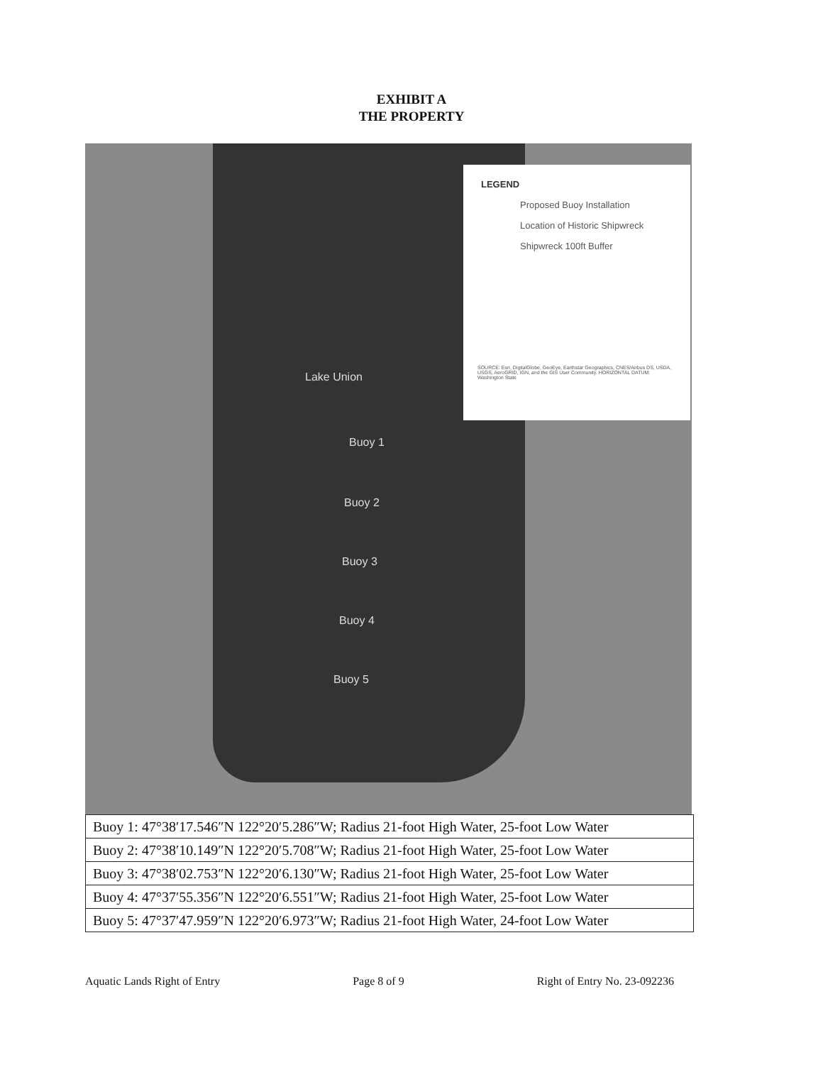EXHIBIT A
THE PROPERTY
LEGEND
Proposed Buoy Installation
Location of Historic Shipwreck
Shipwreck 100ft Buffer
SOURCE: Esri, DigitalGlobe, GeoEye, Earthstar Geographics, CNES/Airbus DS, USDA, USGS, AeroGRID, IGN, and the GIS User Community. HORIZONTAL DATUM: Washington State
Lake Union
Buoy 1
Buoy 2
Buoy 3
Buoy 4
Buoy 5
| Buoy 1: 47°38′17.546″N 122°20′5.286″W; Radius 21-foot High Water, 25-foot Low Water |
| Buoy 2: 47°38′10.149″N 122°20′5.708″W; Radius 21-foot High Water, 25-foot Low Water |
| Buoy 3: 47°38′02.753″N 122°20′6.130″W; Radius 21-foot High Water, 25-foot Low Water |
| Buoy 4: 47°37′55.356″N 122°20′6.551″W; Radius 21-foot High Water, 25-foot Low Water |
| Buoy 5: 47°37′47.959″N 122°20′6.973″W; Radius 21-foot High Water, 24-foot Low Water |
Aquatic Lands Right of Entry Page 8 of 9 Right of Entry No. 23-092236